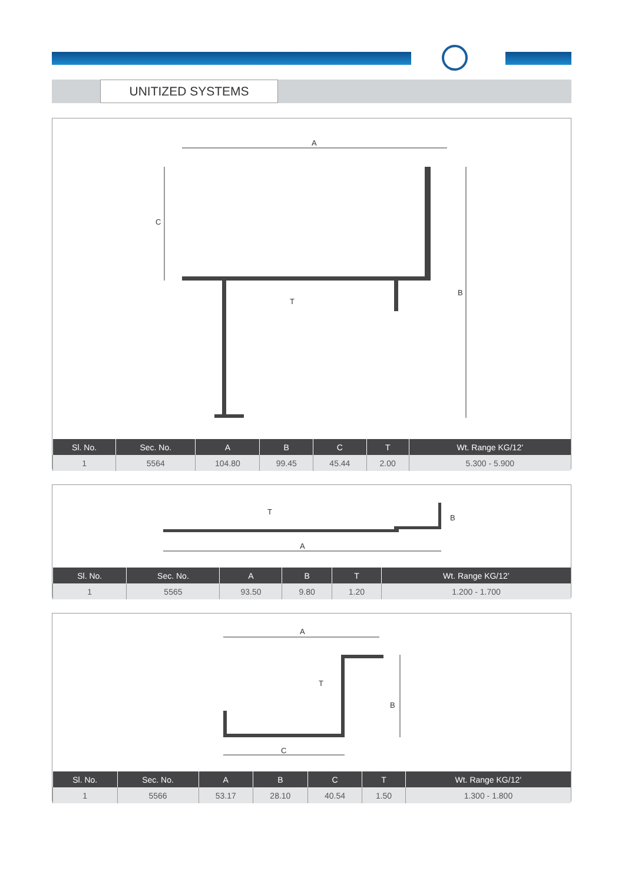UNITIZED SYSTEMS
A
C
B
T
| Sl. No. | Sec. No. | A | B | C | T | Wt. Range KG/12’ |
| --- | --- | --- | --- | --- | --- | --- |
| 1 | 5564 | 104.80 | 99.45 | 45.44 | 2.00 | 5.300 - 5.900 |
T
B
A
| Sl. No. | Sec. No. | A | B | T | Wt. Range KG/12’ |
| --- | --- | --- | --- | --- | --- |
| 1 | 5565 | 93.50 | 9.80 | 1.20 | 1.200 - 1.700 |
A
T
B
C
| Sl. No. | Sec. No. | A | B | C | T | Wt. Range KG/12’ |
| --- | --- | --- | --- | --- | --- | --- |
| 1 | 5566 | 53.17 | 28.10 | 40.54 | 1.50 | 1.300 - 1.800 |